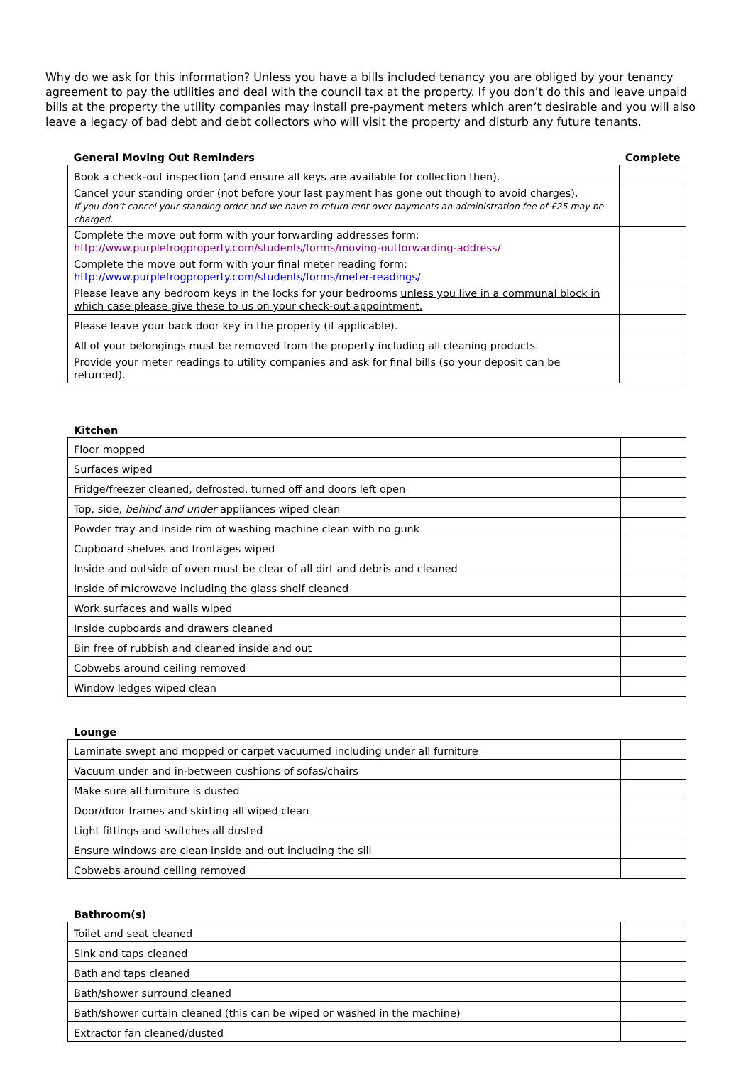Why do we ask for this information? Unless you have a bills included tenancy you are obliged by your tenancy agreement to pay the utilities and deal with the council tax at the property. If you don’t do this and leave unpaid bills at the property the utility companies may install pre-payment meters which aren’t desirable and you will also leave a legacy of bad debt and debt collectors who will visit the property and disturb any future tenants.
| General Moving Out Reminders | Complete |
| --- | --- |
| Book a check-out inspection (and ensure all keys are available for collection then). | |
| Cancel your standing order (not before your last payment has gone out though to avoid charges). If you don’t cancel your standing order and we have to return rent over payments an administration fee of £25 may be charged. | |
| Complete the move out form with your forwarding addresses form: http://www.purplefrogproperty.com/students/forms/moving-outforwarding-address/ | |
| Complete the move out form with your final meter reading form: http://www.purplefrogproperty.com/students/forms/meter-readings/ | |
| Please leave any bedroom keys in the locks for your bedrooms unless you live in a communal block in which case please give these to us on your check-out appointment. | |
| Please leave your back door key in the property (if applicable). | |
| All of your belongings must be removed from the property including all cleaning products. | |
| Provide your meter readings to utility companies and ask for final bills (so your deposit can be returned). | |
Kitchen
| Floor mopped | |
| Surfaces wiped | |
| Fridge/freezer cleaned, defrosted, turned off and doors left open | |
| Top, side, behind and under appliances wiped clean | |
| Powder tray and inside rim of washing machine clean with no gunk | |
| Cupboard shelves and frontages wiped | |
| Inside and outside of oven must be clear of all dirt and debris and cleaned | |
| Inside of microwave including the glass shelf cleaned | |
| Work surfaces and walls wiped | |
| Inside cupboards and drawers cleaned | |
| Bin free of rubbish and cleaned inside and out | |
| Cobwebs around ceiling removed | |
| Window ledges wiped clean | |
Lounge
| Laminate swept and mopped or carpet vacuumed including under all furniture | |
| Vacuum under and in-between cushions of sofas/chairs | |
| Make sure all furniture is dusted | |
| Door/door frames and skirting all wiped clean | |
| Light fittings and switches all dusted | |
| Ensure windows are clean inside and out including the sill | |
| Cobwebs around ceiling removed | |
Bathroom(s)
| Toilet and seat cleaned | |
| Sink and taps cleaned | |
| Bath and taps cleaned | |
| Bath/shower surround cleaned | |
| Bath/shower curtain cleaned (this can be wiped or washed in the machine) | |
| Extractor fan cleaned/dusted | |